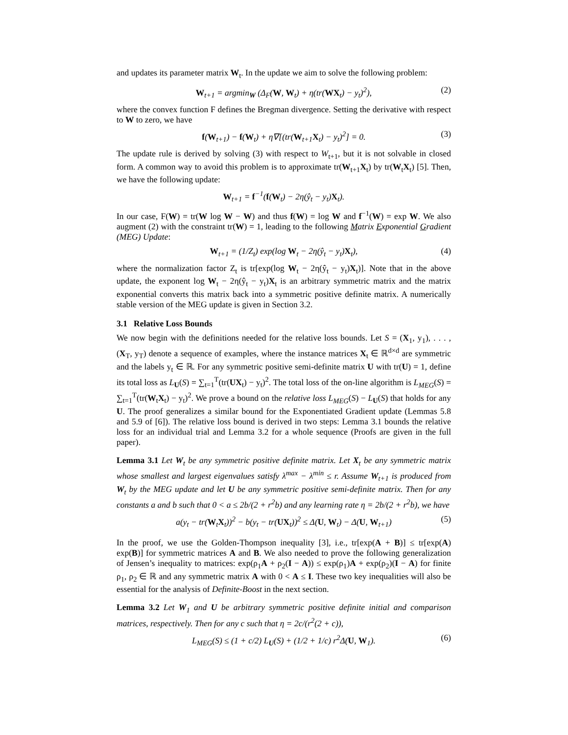and updates its parameter matrix W<sub>t</sub>. In the update we aim to solve the following problem:
W<sub>t+1</sub> = argmin<sub>W</sub> (Δ<sub>F</sub>(W, W<sub>t</sub>) + η(tr(WX<sub>t</sub>) − y<sub>t</sub>)<sup>2</sup>), (2)
where the convex function F defines the Bregman divergence. Setting the derivative with respect to W to zero, we have
f(W<sub>t+1</sub>) − f(W<sub>t</sub>) + η∇[(tr(W<sub>t+1</sub>X<sub>t</sub>) − y<sub>t</sub>)<sup>2</sup>] = 0. (3)
The update rule is derived by solving (3) with respect to W<sub>t+1</sub>, but it is not solvable in closed form. A common way to avoid this problem is to approximate tr(W<sub>t+1</sub>X<sub>t</sub>) by tr(W<sub>t</sub>X<sub>t</sub>) [5]. Then, we have the following update:
W<sub>t+1</sub> = f<sup>−1</sup>(f(W<sub>t</sub>) − 2η(ŷ<sub>t</sub> − y<sub>t</sub>)X<sub>t</sub>).
In our case, F(W) = tr(W log W − W) and thus f(W) = log W and f<sup>−1</sup>(W) = exp W. We also augment (2) with the constraint tr(W) = 1, leading to the following Matrix Exponential Gradient (MEG) Update:
W<sub>t+1</sub> = (1/Z<sub>t</sub>) exp(log W<sub>t</sub> − 2η(ŷ<sub>t</sub> − y<sub>t</sub>)X<sub>t</sub>), (4)
where the normalization factor Z<sub>t</sub> is tr[exp(log W<sub>t</sub> − 2η(ŷ<sub>t</sub> − y<sub>t</sub>)X<sub>t</sub>)]. Note that in the above update, the exponent log W<sub>t</sub> − 2η(ŷ<sub>t</sub> − y<sub>t</sub>)X<sub>t</sub> is an arbitrary symmetric matrix and the matrix exponential converts this matrix back into a symmetric positive definite matrix. A numerically stable version of the MEG update is given in Section 3.2.
3.1 Relative Loss Bounds
We now begin with the definitions needed for the relative loss bounds. Let S = (X<sub>1</sub>, y<sub>1</sub>), . . . , (X<sub>T</sub>, y<sub>T</sub>) denote a sequence of examples, where the instance matrices X<sub>t</sub> ∈ ℝ<sup>d×d</sup> are symmetric and the labels y<sub>t</sub> ∈ ℝ. For any symmetric positive semi-definite matrix U with tr(U) = 1, define its total loss as L<sub>U</sub>(S) = ∑<sub>t=1</sub><sup>T</sup>(tr(UX<sub>t</sub>) − y<sub>t</sub>)<sup>2</sup>. The total loss of the on-line algorithm is L<sub>MEG</sub>(S) = ∑<sub>t=1</sub><sup>T</sup>(tr(W<sub>t</sub>X<sub>t</sub>) − y<sub>t</sub>)<sup>2</sup>. We prove a bound on the relative loss L<sub>MEG</sub>(S) − L<sub>U</sub>(S) that holds for any U. The proof generalizes a similar bound for the Exponentiated Gradient update (Lemmas 5.8 and 5.9 of [6]). The relative loss bound is derived in two steps: Lemma 3.1 bounds the relative loss for an individual trial and Lemma 3.2 for a whole sequence (Proofs are given in the full paper).
Lemma 3.1 Let W<sub>t</sub> be any symmetric positive definite matrix. Let X<sub>t</sub> be any symmetric matrix whose smallest and largest eigenvalues satisfy λ<sup>max</sup> − λ<sup>min</sup> ≤ r. Assume W<sub>t+1</sub> is produced from W<sub>t</sub> by the MEG update and let U be any symmetric positive semi-definite matrix. Then for any constants a and b such that 0 < a ≤ 2b/(2 + r<sup>2</sup>b) and any learning rate η = 2b/(2 + r<sup>2</sup>b), we have
a(y<sub>t</sub> − tr(W<sub>t</sub>X<sub>t</sub>))<sup>2</sup> − b(y<sub>t</sub> − tr(UX<sub>t</sub>))<sup>2</sup> ≤ Δ(U, W<sub>t</sub>) − Δ(U, W<sub>t+1</sub>) (5)
In the proof, we use the Golden-Thompson inequality [3], i.e., tr[exp(A + B)] ≤ tr[exp(A) exp(B)] for symmetric matrices A and B. We also needed to prove the following generalization of Jensen’s inequality to matrices: exp(ρ<sub>1</sub>A + ρ<sub>2</sub>(I − A)) ≤ exp(ρ<sub>1</sub>)A + exp(ρ<sub>2</sub>)(I − A) for finite ρ<sub>1</sub>, ρ<sub>2</sub> ∈ ℝ and any symmetric matrix A with 0 < A ≤ I. These two key inequalities will also be essential for the analysis of Definite-Boost in the next section.
Lemma 3.2 Let W<sub>1</sub> and U be arbitrary symmetric positive definite initial and comparison matrices, respectively. Then for any c such that η = 2c/(r<sup>2</sup>(2 + c)),
L<sub>MEG</sub>(S) ≤ (1 + c/2) L<sub>U</sub>(S) + (1/2 + 1/c) r<sup>2</sup>Δ(U, W<sub>1</sub>). (6)